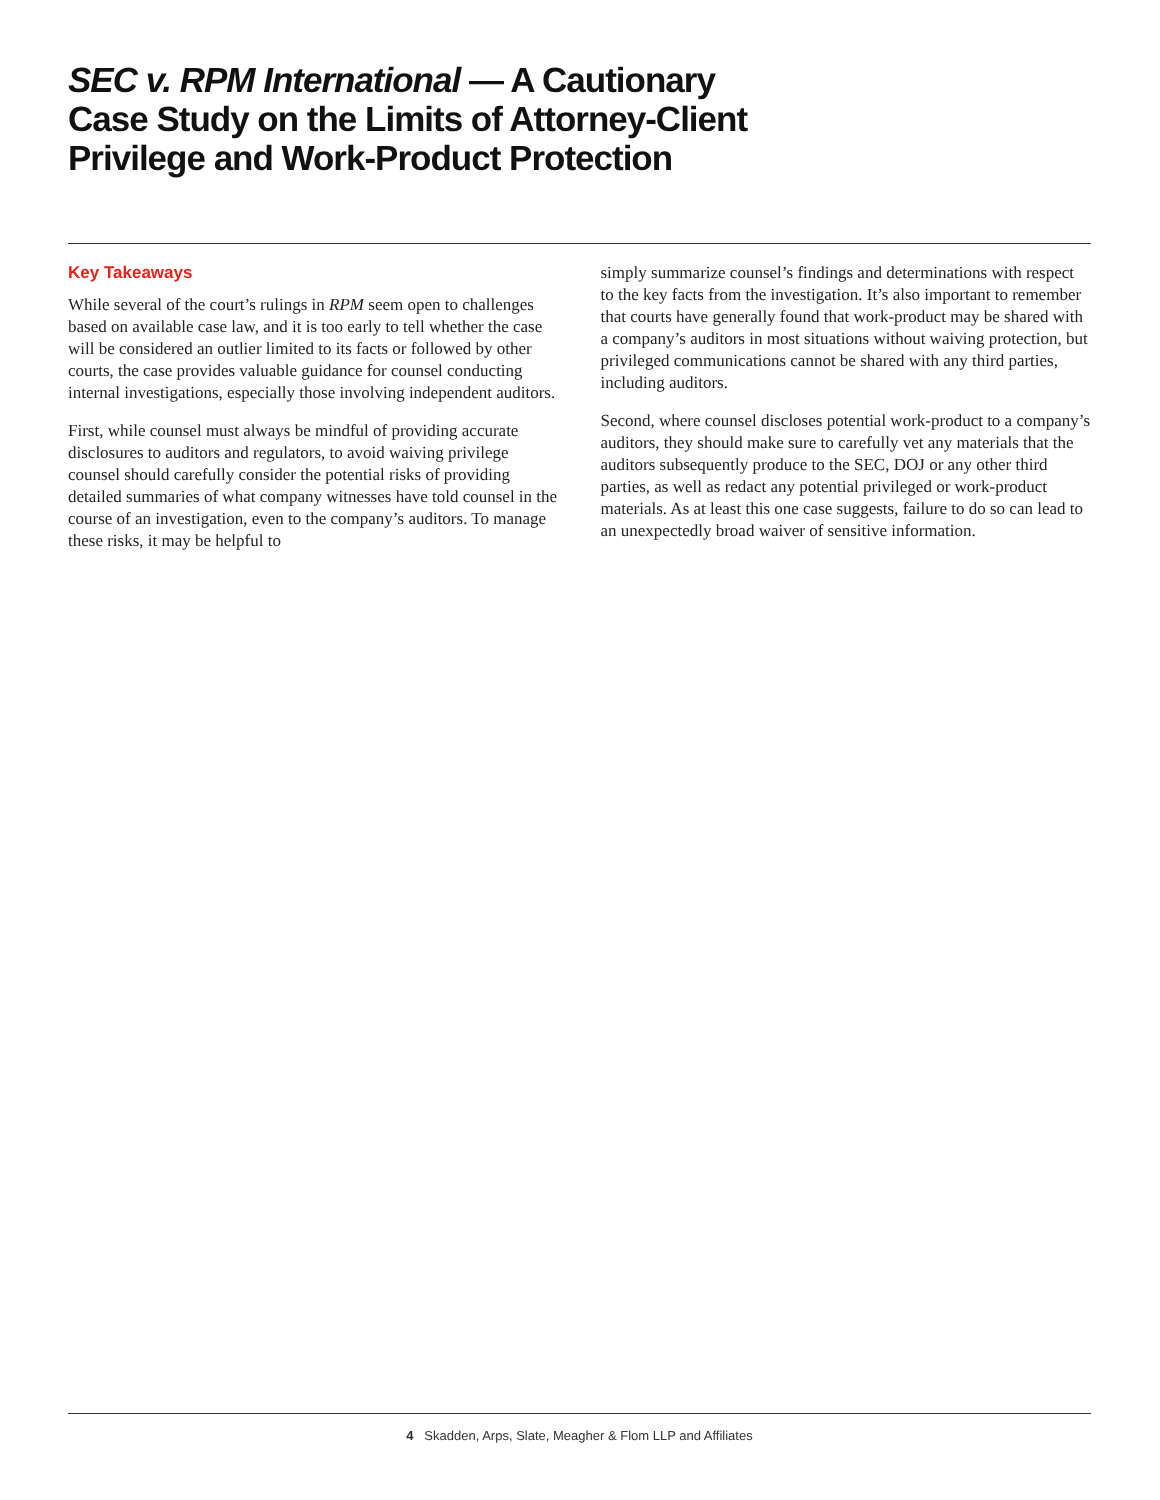SEC v. RPM International — A Cautionary
Case Study on the Limits of Attorney-Client
Privilege and Work-Product Protection
Key Takeaways
While several of the court’s rulings in RPM seem open to challenges based on available case law, and it is too early to tell whether the case will be considered an outlier limited to its facts or followed by other courts, the case provides valuable guidance for counsel conducting internal investigations, especially those involving independent auditors.
First, while counsel must always be mindful of providing accurate disclosures to auditors and regulators, to avoid waiving privilege counsel should carefully consider the potential risks of providing detailed summaries of what company witnesses have told counsel in the course of an investigation, even to the company’s auditors. To manage these risks, it may be helpful to
simply summarize counsel’s findings and determinations with respect to the key facts from the investigation. It’s also important to remember that courts have generally found that work-product may be shared with a company’s auditors in most situations without waiving protection, but privileged communications cannot be shared with any third parties, including auditors.
Second, where counsel discloses potential work-product to a company’s auditors, they should make sure to carefully vet any materials that the auditors subsequently produce to the SEC, DOJ or any other third parties, as well as redact any potential privileged or work-product materials. As at least this one case suggests, failure to do so can lead to an unexpectedly broad waiver of sensitive information.
4 Skadden, Arps, Slate, Meagher & Flom LLP and Affiliates